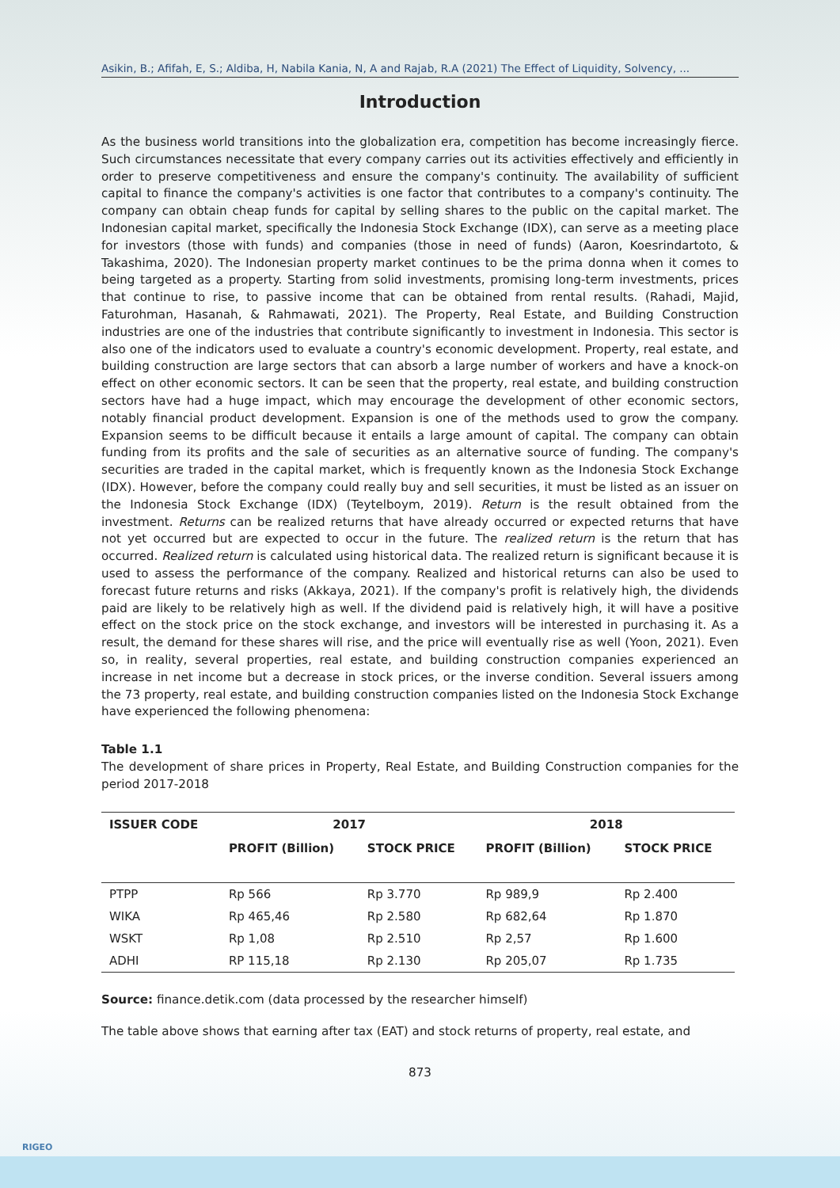Asikin, B.; Afifah, E, S.; Aldiba, H, Nabila Kania, N, A and Rajab, R.A (2021) The Effect of Liquidity, Solvency, ...
Introduction
As the business world transitions into the globalization era, competition has become increasingly fierce. Such circumstances necessitate that every company carries out its activities effectively and efficiently in order to preserve competitiveness and ensure the company's continuity. The availability of sufficient capital to finance the company's activities is one factor that contributes to a company's continuity. The company can obtain cheap funds for capital by selling shares to the public on the capital market. The Indonesian capital market, specifically the Indonesia Stock Exchange (IDX), can serve as a meeting place for investors (those with funds) and companies (those in need of funds) (Aaron, Koesrindartoto, & Takashima, 2020). The Indonesian property market continues to be the prima donna when it comes to being targeted as a property. Starting from solid investments, promising long-term investments, prices that continue to rise, to passive income that can be obtained from rental results. (Rahadi, Majid, Faturohman, Hasanah, & Rahmawati, 2021). The Property, Real Estate, and Building Construction industries are one of the industries that contribute significantly to investment in Indonesia. This sector is also one of the indicators used to evaluate a country's economic development. Property, real estate, and building construction are large sectors that can absorb a large number of workers and have a knock-on effect on other economic sectors. It can be seen that the property, real estate, and building construction sectors have had a huge impact, which may encourage the development of other economic sectors, notably financial product development. Expansion is one of the methods used to grow the company. Expansion seems to be difficult because it entails a large amount of capital. The company can obtain funding from its profits and the sale of securities as an alternative source of funding. The company's securities are traded in the capital market, which is frequently known as the Indonesia Stock Exchange (IDX). However, before the company could really buy and sell securities, it must be listed as an issuer on the Indonesia Stock Exchange (IDX) (Teytelboym, 2019). Return is the result obtained from the investment. Returns can be realized returns that have already occurred or expected returns that have not yet occurred but are expected to occur in the future. The realized return is the return that has occurred. Realized return is calculated using historical data. The realized return is significant because it is used to assess the performance of the company. Realized and historical returns can also be used to forecast future returns and risks (Akkaya, 2021). If the company's profit is relatively high, the dividends paid are likely to be relatively high as well. If the dividend paid is relatively high, it will have a positive effect on the stock price on the stock exchange, and investors will be interested in purchasing it. As a result, the demand for these shares will rise, and the price will eventually rise as well (Yoon, 2021). Even so, in reality, several properties, real estate, and building construction companies experienced an increase in net income but a decrease in stock prices, or the inverse condition. Several issuers among the 73 property, real estate, and building construction companies listed on the Indonesia Stock Exchange have experienced the following phenomena:
Table 1.1
The development of share prices in Property, Real Estate, and Building Construction companies for the period 2017-2018
| ISSUER CODE | 2017 | | 2018 | |
| --- | --- | --- | --- | --- |
| | PROFIT (Billion) | STOCK PRICE | PROFIT (Billion) | STOCK PRICE |
| PTPP | Rp 566 | Rp 3.770 | Rp 989,9 | Rp 2.400 |
| WIKA | Rp 465,46 | Rp 2.580 | Rp 682,64 | Rp 1.870 |
| WSKT | Rp 1,08 | Rp 2.510 | Rp 2,57 | Rp 1.600 |
| ADHI | RP 115,18 | Rp 2.130 | Rp 205,07 | Rp 1.735 |
Source: finance.detik.com (data processed by the researcher himself)
The table above shows that earning after tax (EAT) and stock returns of property, real estate, and
873
RIGEO